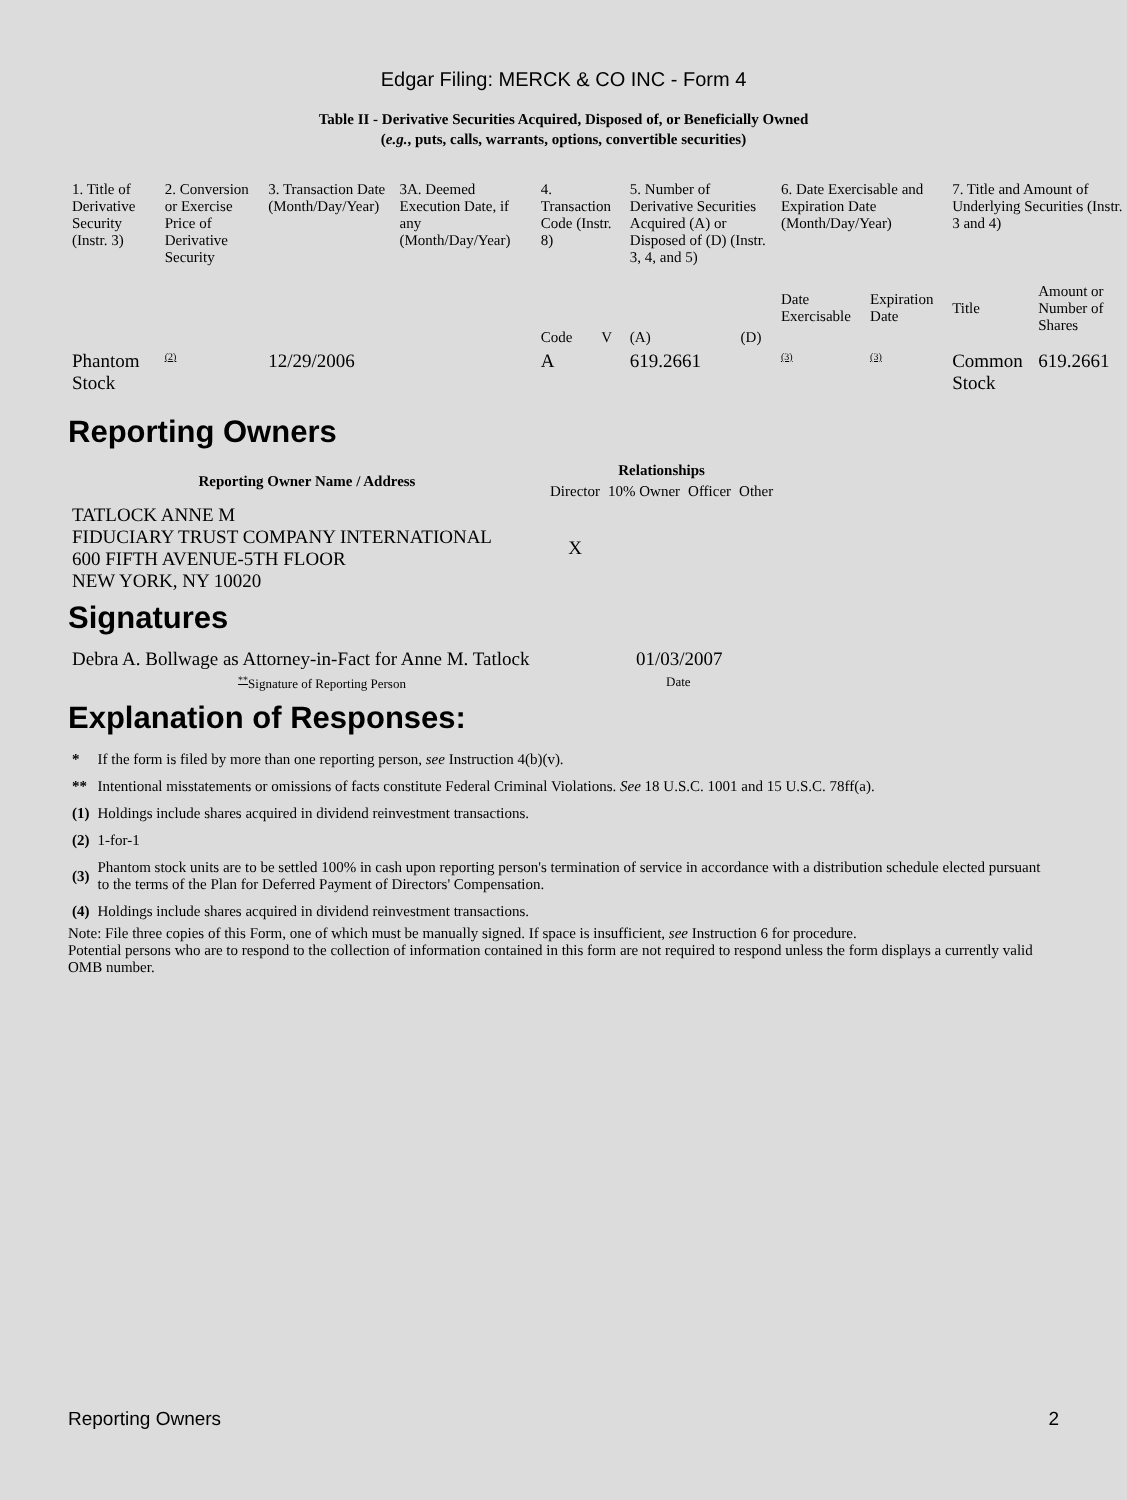Edgar Filing: MERCK & CO INC - Form 4
Table II - Derivative Securities Acquired, Disposed of, or Beneficially Owned
(e.g., puts, calls, warrants, options, convertible securities)
| 1. Title of Derivative Security (Instr. 3) | 2. Conversion or Exercise Price of Derivative Security | 3. Transaction Date (Month/Day/Year) | 3A. Deemed Execution Date, if any (Month/Day/Year) | 4. Transaction Code (Instr. 8) | | 5. Number of Derivative Securities Acquired (A) or Disposed of (D) (Instr. 3, 4, and 5) | | 6. Date Exercisable and Expiration Date (Month/Day/Year) | | 7. Title and Amount of Underlying Securities (Instr. 3 and 4) | |
| --- | --- | --- | --- | --- | --- | --- | --- | --- | --- | --- | --- |
| | | | | Code | V | (A) | (D) | Date Exercisable | Expiration Date | Title | Amount or Number of Shares |
| Phantom Stock | <sup>(2)</sup> | 12/29/2006 | | A | | 619.2661 | | <sup>(3)</sup> | <sup>(3)</sup> | Common Stock | 619.2661 |
Reporting Owners
| Reporting Owner Name / Address | Relationships | | | |
| --- | --- | --- | --- | --- |
| | Director | 10% Owner | Officer | Other |
| TATLOCK ANNE M FIDUCIARY TRUST COMPANY INTERNATIONAL 600 FIFTH AVENUE-5TH FLOOR NEW YORK, NY 10020 | X | | | |
Signatures
| Debra A. Bollwage as Attorney-in-Fact for Anne M. Tatlock | 01/03/2007 |
| <sup>**</sup> Signature of Reporting Person | Date |
Explanation of Responses:
| * | If the form is filed by more than one reporting person, see Instruction 4(b)(v). |
| ** | Intentional misstatements or omissions of facts constitute Federal Criminal Violations. See 18 U.S.C. 1001 and 15 U.S.C. 78ff(a). |
| (1) | Holdings include shares acquired in dividend reinvestment transactions. |
| (2) | 1-for-1 |
| (3) | Phantom stock units are to be settled 100% in cash upon reporting person's termination of service in accordance with a distribution schedule elected pursuant to the terms of the Plan for Deferred Payment of Directors' Compensation. |
| (4) | Holdings include shares acquired in dividend reinvestment transactions. |
Note: File three copies of this Form, one of which must be manually signed. If space is insufficient, see Instruction 6 for procedure.
Potential persons who are to respond to the collection of information contained in this form are not required to respond unless the form displays a currently valid OMB number.
Reporting Owners 2